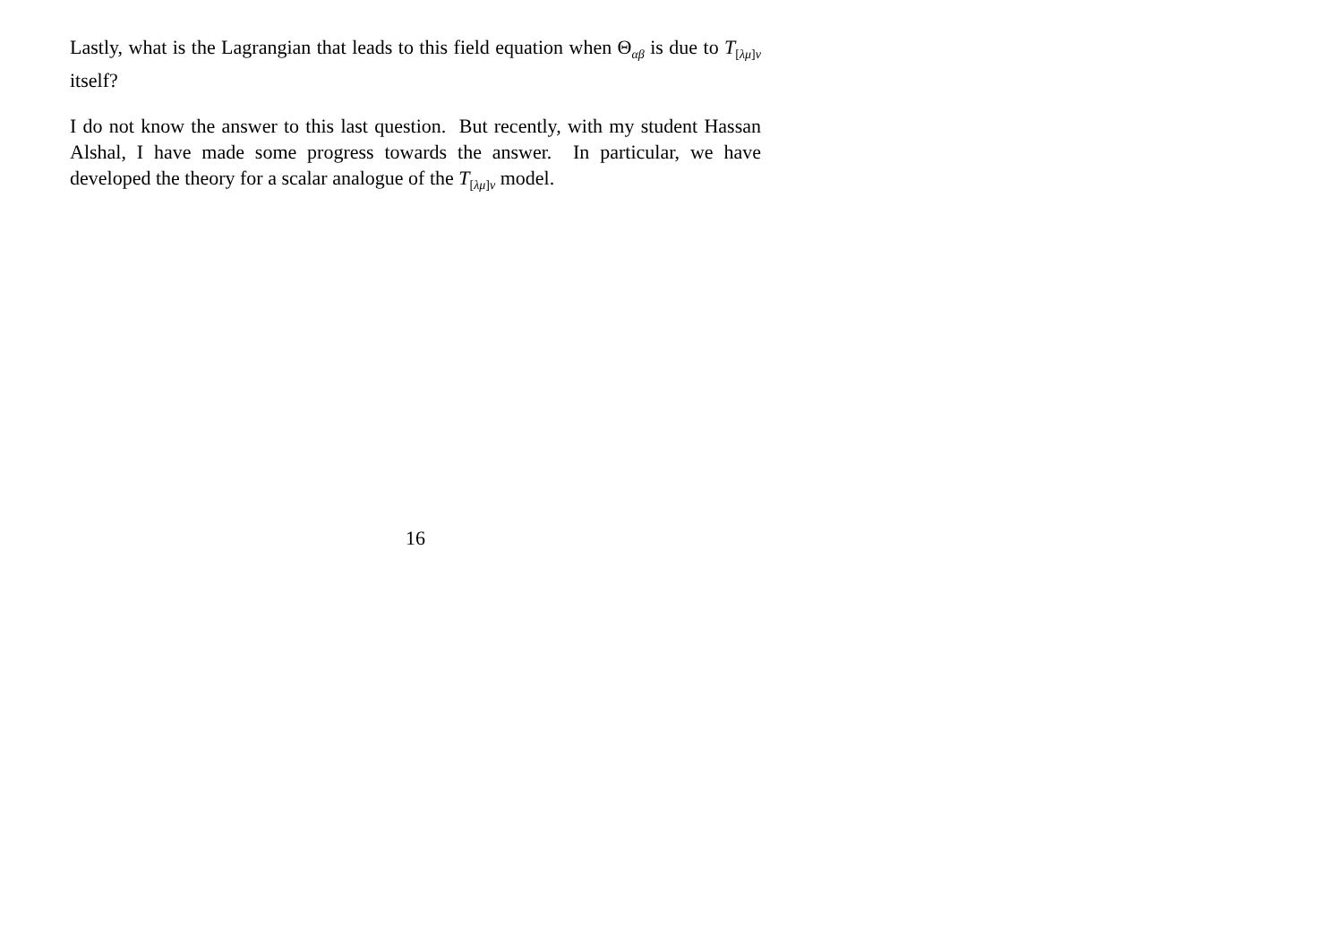Lastly, what is the Lagrangian that leads to this field equation when Θ<sub>αβ</sub> is due to T<sub>[λμ]ν</sub> itself?
I do not know the answer to this last question. But recently, with my student Hassan Alshal, I have made some progress towards the answer. In particular, we have developed the theory for a scalar analogue of the T<sub>[λμ]ν</sub> model.
16